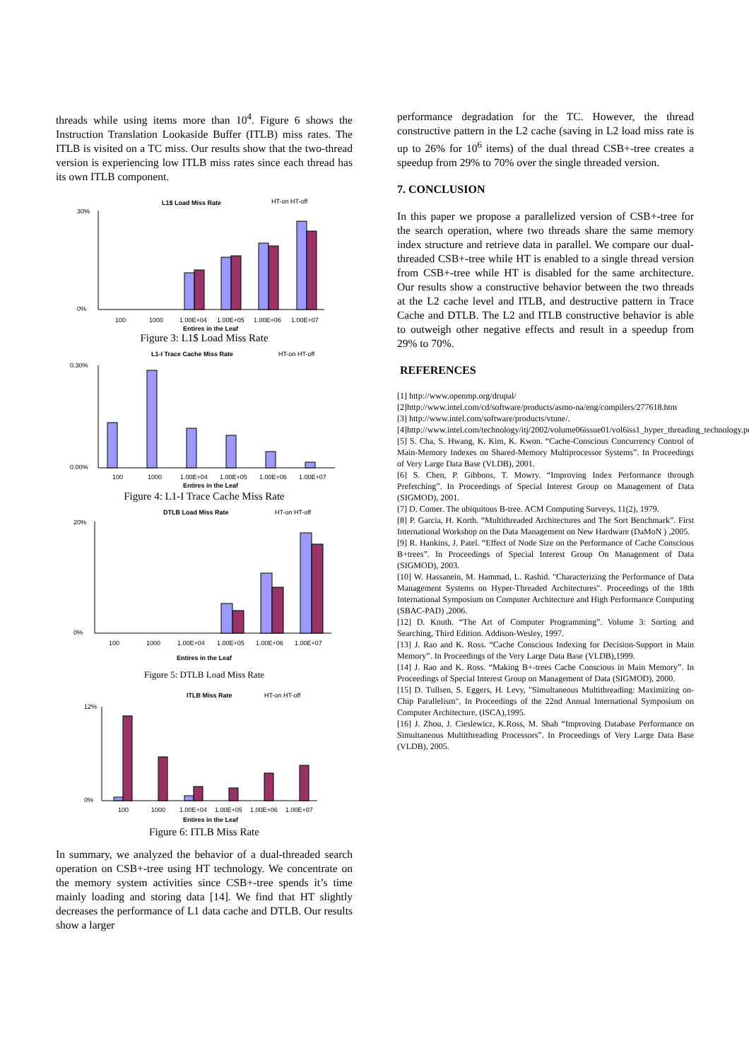threads while using items more than 10<sup>4</sup>. Figure 6 shows the Instruction Translation Lookaside Buffer (ITLB) miss rates. The ITLB is visited on a TC miss. Our results show that the two-thread version is experiencing low ITLB miss rates since each thread has its own ITLB component.
L1$ Load Miss Rate
HT-on HT-off
30%
0%
100
1000
1.00E+04
1.00E+05
1.00E+06
1.00E+07
Entires in the Leaf
Figure 3: L1$ Load Miss Rate
L1-I Trace Cache Miss Rate
HT-on HT-off
0.30%
0.00%
100
1000
1.00E+04
1.00E+05
1.00E+06
1.00E+07
Entires in the Leaf
Figure 4: L1-I Trace Cache Miss Rate
DTLB Load Miss Rate
HT-on HT-off
20%
0%
100
1000
1.00E+04
1.00E+05
1.00E+06
1.00E+07
Entires in the Leaf
Figure 5: DTLB Load Miss Rate
ITLB Miss Rate
HT-on HT-off
12%
0%
100
1000
1.00E+04
1.00E+05
1.00E+06
1.00E+07
Entires in the Leaf
Figure 6: ITLB Miss Rate
In summary, we analyzed the behavior of a dual-threaded search operation on CSB+-tree using HT technology. We concentrate on the memory system activities since CSB+-tree spends it’s time mainly loading and storing data [14]. We find that HT slightly decreases the performance of L1 data cache and DTLB. Our results show a larger
performance degradation for the TC. However, the thread constructive pattern in the L2 cache (saving in L2 load miss rate is up to 26% for 10<sup>6</sup> items) of the dual thread CSB+-tree creates a speedup from 29% to 70% over the single threaded version.
7. CONCLUSION
In this paper we propose a parallelized version of CSB+-tree for the search operation, where two threads share the same memory index structure and retrieve data in parallel. We compare our dual-threaded CSB+-tree while HT is enabled to a single thread version from CSB+-tree while HT is disabled for the same architecture. Our results show a constructive behavior between the two threads at the L2 cache level and ITLB, and destructive pattern in Trace Cache and DTLB. The L2 and ITLB constructive behavior is able to outweigh other negative effects and result in a speedup from 29% to 70%.
REFERENCES
[1] http://www.openmp.org/drupal/
[2]http://www.intel.com/cd/software/products/asmo-na/eng/compilers/277618.htm
[3] http://www.intel.com/software/products/vtune/.
[4]http://www.intel.com/technology/itj/2002/volume06issue01/vol6iss1_hyper_threading_technology.pdf
[5] S. Cha, S. Hwang, K. Kim, K. Kwon. “Cache-Conscious Concurrency Control of Main-Memory Indexes on Shared-Memory Multiprocessor Systems”. In Proceedings of Very Large Data Base (VLDB), 2001.
[6] S. Chen, P. Gibbons, T. Mowry. “Improving Index Performance through Prefetching”. In Proceedings of Special Interest Group on Management of Data (SIGMOD), 2001.
[7] D. Comer. The ubiquitous B-tree. ACM Computing Surveys, 11(2), 1979.
[8] P. Garcia, H. Korth. “Multithreaded Architectures and The Sort Benchmark”. First International Workshop on the Data Management on New Hardware (DaMoN ) ,2005.
[9] R. Hankins, J. Patel. “Effect of Node Size on the Performance of Cache Conscious B+trees”. In Proceedings of Special Interest Group On Management of Data (SIGMOD), 2003.
[10] W. Hassanein, M. Hammad, L. Rashid. "Characterizing the Performance of Data Management Systems on Hyper-Threaded Architectures". Proceedings of the 18th International Symposium on Computer Architecture and High Performance Computing (SBAC-PAD) ,2006.
[12] D. Knuth. “The Art of Computer Programming”. Volume 3: Sorting and Searching, Third Edition. Addison-Wesley, 1997.
[13] J. Rao and K. Ross. “Cache Conscious Indexing for Decision-Support in Main Memory”. In Proceedings of the Very Large Data Base (VLDB),1999.
[14] J. Rao and K. Ross. “Making B+-trees Cache Conscious in Main Memory”. In Proceedings of Special Interest Group on Management of Data (SIGMOD), 2000.
[15] D. Tullsen, S. Eggers, H. Levy, "Simultaneous Multithreading: Maximizing on-Chip Parallelism", In Proceedings of the 22nd Annual International Symposium on Computer Architecture, (ISCA),1995.
[16] J. Zhou, J. Cieslewicz, K.Ross, M. Shah “Improving Database Performance on Simultaneous Multithreading Processors”. In Proceedings of Very Large Data Base (VLDB), 2005.